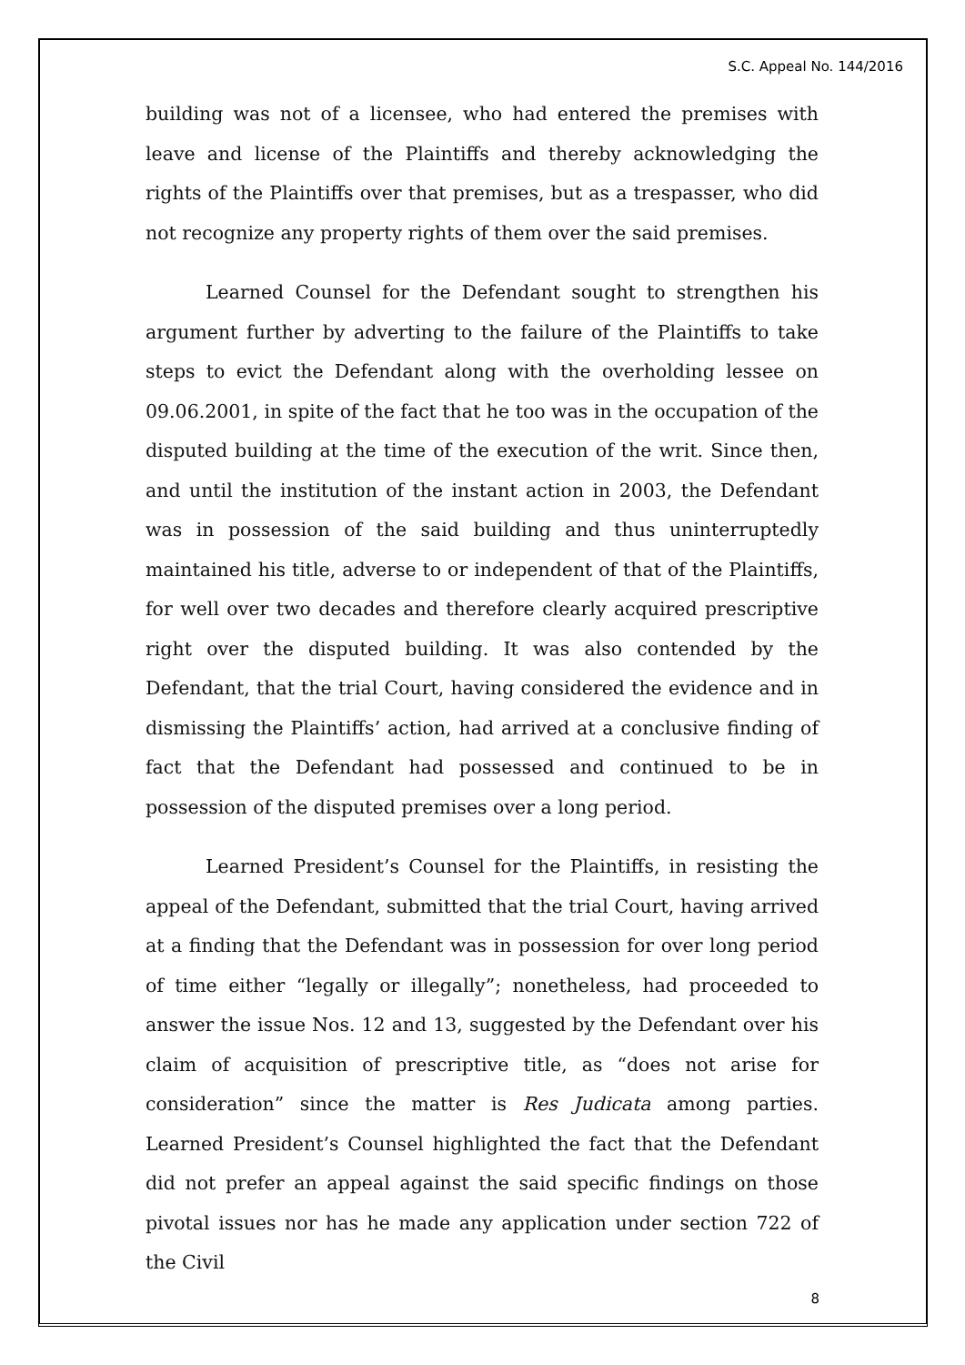S.C. Appeal No. 144/2016
building was not of a licensee, who had entered the premises with leave and license of the Plaintiffs and thereby acknowledging the rights of the Plaintiffs over that premises, but as a trespasser, who did not recognize any property rights of them over the said premises.
Learned Counsel for the Defendant sought to strengthen his argument further by adverting to the failure of the Plaintiffs to take steps to evict the Defendant along with the overholding lessee on 09.06.2001, in spite of the fact that he too was in the occupation of the disputed building at the time of the execution of the writ. Since then, and until the institution of the instant action in 2003, the Defendant was in possession of the said building and thus uninterruptedly maintained his title, adverse to or independent of that of the Plaintiffs, for well over two decades and therefore clearly acquired prescriptive right over the disputed building. It was also contended by the Defendant, that the trial Court, having considered the evidence and in dismissing the Plaintiffs’ action, had arrived at a conclusive finding of fact that the Defendant had possessed and continued to be in possession of the disputed premises over a long period.
Learned President’s Counsel for the Plaintiffs, in resisting the appeal of the Defendant, submitted that the trial Court, having arrived at a finding that the Defendant was in possession for over long period of time either “legally or illegally”; nonetheless, had proceeded to answer the issue Nos. 12 and 13, suggested by the Defendant over his claim of acquisition of prescriptive title, as “does not arise for consideration” since the matter is Res Judicata among parties. Learned President’s Counsel highlighted the fact that the Defendant did not prefer an appeal against the said specific findings on those pivotal issues nor has he made any application under section 722 of the Civil
8